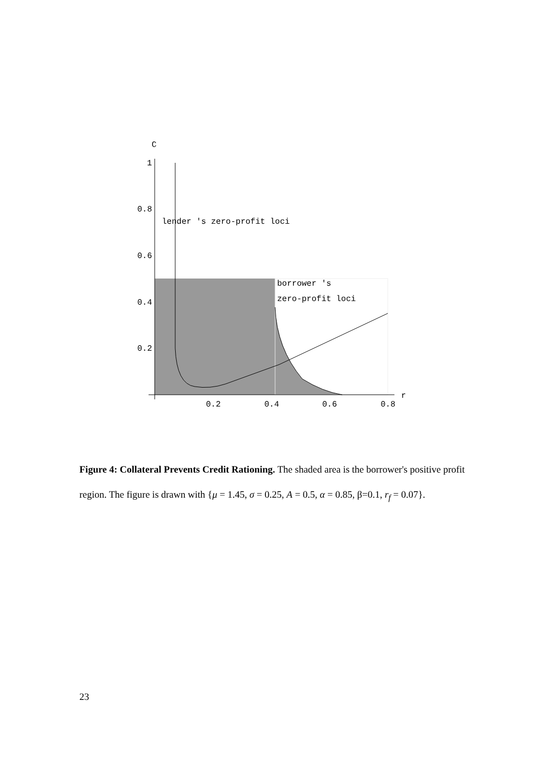C
1
0.8
0.6
0.4
0.2
0.2
0.4
0.6
0.8
r
lender 's zero-profit loci
borrower 's
zero-profit loci
Figure 4: Collateral Prevents Credit Rationing. The shaded area is the borrower's positive profit region. The figure is drawn with {μ = 1.45, σ = 0.25, A = 0.5, α = 0.85, β=0.1, r<sub>f</sub> = 0.07}.
23